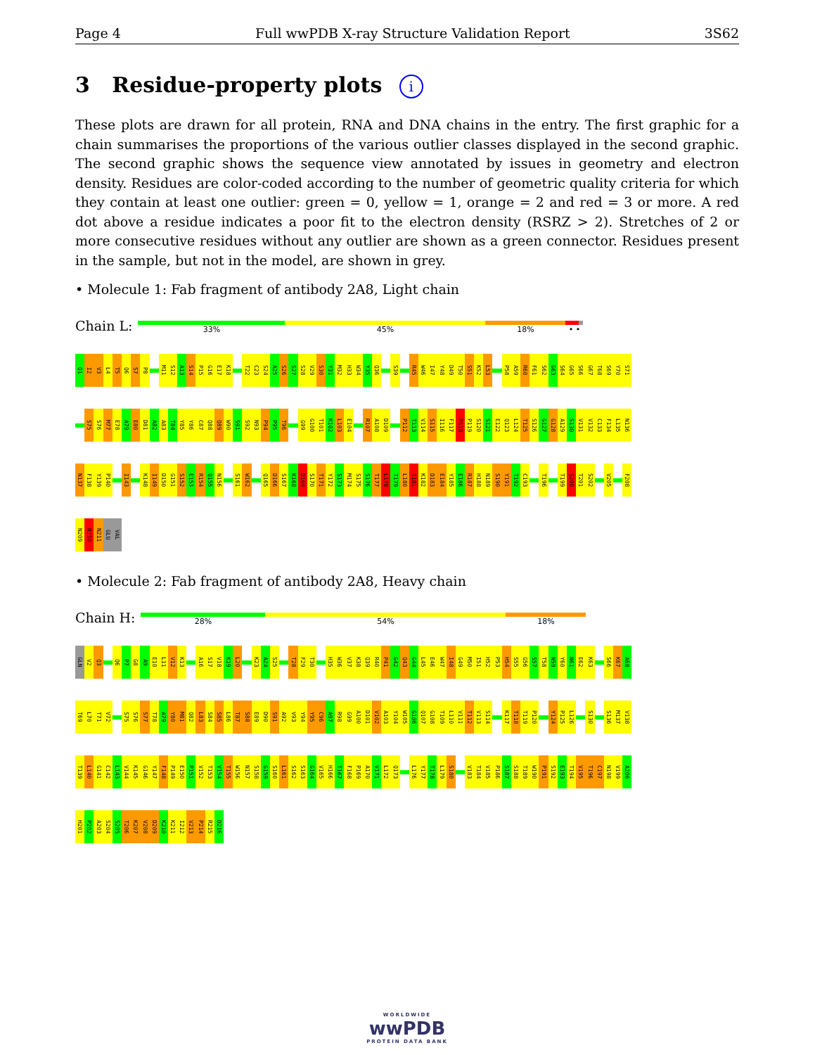Page 4 Full wwPDB X-ray Structure Validation Report 3S62
3 Residue-property plots i
These plots are drawn for all protein, RNA and DNA chains in the entry. The first graphic for a chain summarises the proportions of the various outlier classes displayed in the second graphic. The second graphic shows the sequence view annotated by issues in geometry and electron density. Residues are color-coded according to the number of geometric quality criteria for which they contain at least one outlier: green = 0, yellow = 1, orange = 2 and red = 3 or more. A red dot above a residue indicates a poor fit to the electron density (RSRZ > 2). Stretches of 2 or more consecutive residues without any outlier are shown as a green connector. Residues present in the sample, but not in the model, are shown in grey.
• Molecule 1: Fab fragment of antibody 2A8, Light chain
Chain L:
33% 45% 18% • •
Q1 I2 V3 L4 T5 Q6 S7 P8 M11 S12 A13 S14 P15 G16 E17 K18 T22 C23 S24 A25 S26 S27 S28 V29 S30 Y31 M32 H33 W34 Y35 Q36 S39 R45 W46 I47 Y48 D49 T50 S51 K52 L53 P58 A59 R60 F61 S62 G63 S64 G65 S66 G67 T68 S69 Y70 S71
S75 S76 M77 E78 A79 E80 D81 A82 A83 T84 Y85 Y86 C87 Q88 Q89 W90 S91 S92 N93 P94 P95 T96 G99 G100 T101 K102 L103 E104 R107 A108 D109 P112 T113 V114 S115 I116 F117 P118 P119 S120 S121 E122 Q123 L124 T125 S126 G127 G128 A129 S130 V131 V132 C133 F134 L135 N136
N137 F138 Y139 P140 I143 K148 I149 D150 G151 S152 E153 R154 Q155 N156 S161 W162 Q165 D166 S167 K168 D169 S170 T171 Y172 S173 M174 S175 S176 T177 L178 T179 L180 T181 K182 D183 E184 Y185 E186 R187 H188 N189 S190 Y191 T192 C193 T196 T199 S200 T201 S202 V205 F208
N209 R210 N211 GLU VAL
• Molecule 2: Fab fragment of antibody 2A8, Heavy chain
Chain H:
28% 54% 18%
GLN V2 Q3 Q6 P7 G8 A9 E10 L11 V12 K13 A16 S17 V18 K19 L20 K23 A24 S25 T28 F29 T30 H35 W36 V37 K38 Q39 R40 P41 G42 Q43 G44 L45 E46 W47 I48 G49 M50 I51 H52 P53 H54 S55 G56 S57 T58 N59 Y60 N61 E62 K63 S66 K67 A68
T69 L70 T71 V72 S75 S76 S77 T78 A79 Y80 M81 Q82 L83 S84 S85 L86 T87 S88 E89 D90 S91 A92 V93 Y94 Y95 C96 A97 R98 G99 A100 D101 V102 A103 Y104 W105 G106 Q107 G108 T109 L110 V111 T112 V113 S114 K117 T118 T119 P120 Y124 P125 L126 S130 S136 M137 V138
T139 L140 G141 C142 L143 V144 K145 G146 Y147 F148 P149 E150 P151 V152 T153 V154 T155 W156 N157 S158 G159 S160 L161 S162 S163 G164 V165 H166 T167 F168 P169 A170 V171 L172 Q173 L176 Y177 T178 L179 S180 V183 T184 V185 P186 S187 S188 T189 W190 P191 S192 E193 T194 V195 T196 C197 N198 V199 A200
H201 P202 A203 S204 S205 T206 K207 V208 D209 K210 K211 I212 V213 P214 R215 D216
WORLDWIDE
wwPDB
PROTEIN DATA BANK